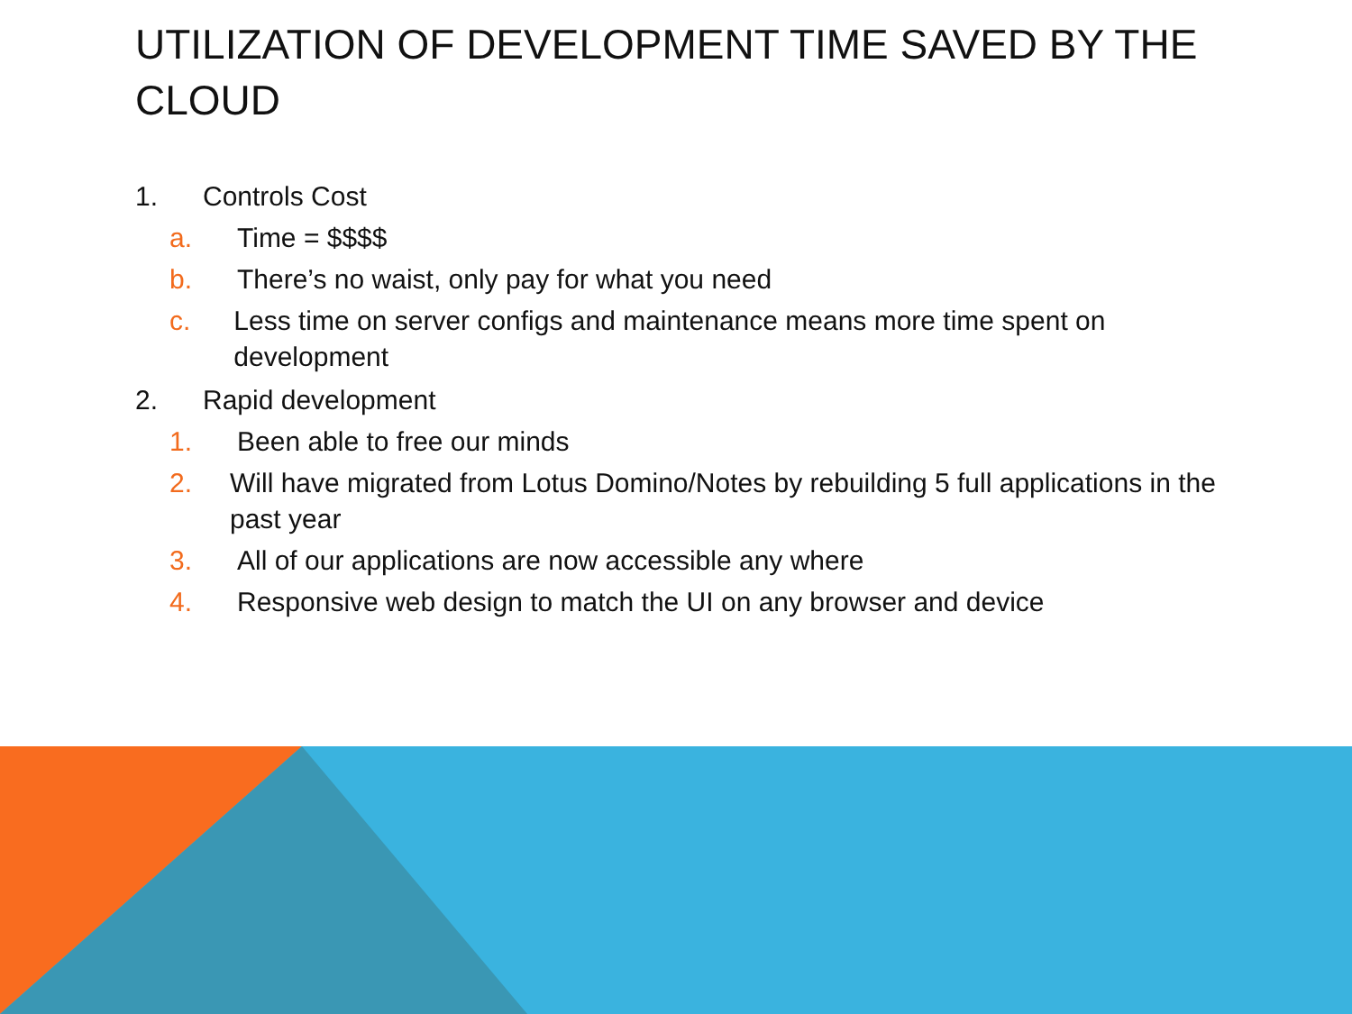UTILIZATION OF DEVELOPMENT TIME SAVED BY THE CLOUD
1. Controls Cost
a. Time = $$$$
b. There’s no waist, only pay for what you need
c. Less time on server configs and maintenance means more time spent on development
2. Rapid development
1. Been able to free our minds
2. Will have migrated from Lotus Domino/Notes by rebuilding 5 full applications in the past year
3. All of our applications are now accessible any where
4. Responsive web design to match the UI on any browser and device